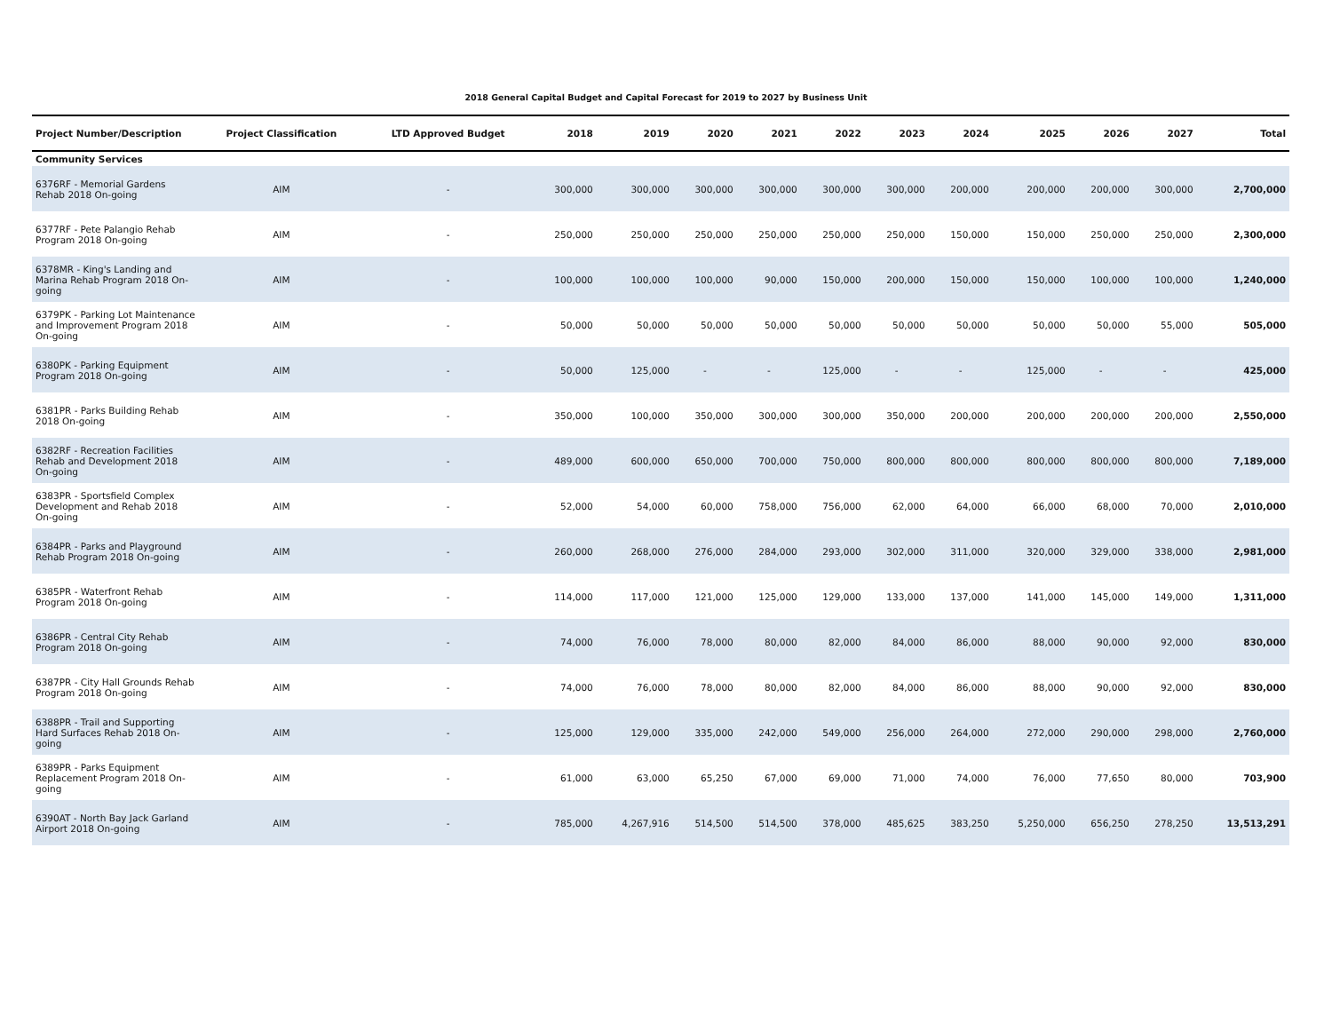2018 General Capital Budget and Capital Forecast for 2019 to 2027 by Business Unit
| Project Number/Description | Project Classification | LTD Approved Budget | 2018 | 2019 | 2020 | 2021 | 2022 | 2023 | 2024 | 2025 | 2026 | 2027 | Total |
| --- | --- | --- | --- | --- | --- | --- | --- | --- | --- | --- | --- | --- | --- |
| Community Services | | | | | | | | | | | | | |
| 6376RF - Memorial Gardens Rehab 2018 On-going | AIM | - | 300,000 | 300,000 | 300,000 | 300,000 | 300,000 | 300,000 | 200,000 | 200,000 | 200,000 | 300,000 | 2,700,000 |
| 6377RF - Pete Palangio Rehab Program 2018 On-going | AIM | - | 250,000 | 250,000 | 250,000 | 250,000 | 250,000 | 250,000 | 150,000 | 150,000 | 250,000 | 250,000 | 2,300,000 |
| 6378MR - King's Landing and Marina Rehab Program 2018 On-going | AIM | - | 100,000 | 100,000 | 100,000 | 90,000 | 150,000 | 200,000 | 150,000 | 150,000 | 100,000 | 100,000 | 1,240,000 |
| 6379PK - Parking Lot Maintenance and Improvement Program 2018 On-going | AIM | - | 50,000 | 50,000 | 50,000 | 50,000 | 50,000 | 50,000 | 50,000 | 50,000 | 50,000 | 55,000 | 505,000 |
| 6380PK - Parking Equipment Program 2018 On-going | AIM | - | 50,000 | 125,000 | - | - | 125,000 | - | - | 125,000 | - | - | 425,000 |
| 6381PR - Parks Building Rehab 2018 On-going | AIM | - | 350,000 | 100,000 | 350,000 | 300,000 | 300,000 | 350,000 | 200,000 | 200,000 | 200,000 | 200,000 | 2,550,000 |
| 6382RF - Recreation Facilities Rehab and Development 2018 On-going | AIM | - | 489,000 | 600,000 | 650,000 | 700,000 | 750,000 | 800,000 | 800,000 | 800,000 | 800,000 | 800,000 | 7,189,000 |
| 6383PR - Sportsfield Complex Development and Rehab 2018 On-going | AIM | - | 52,000 | 54,000 | 60,000 | 758,000 | 756,000 | 62,000 | 64,000 | 66,000 | 68,000 | 70,000 | 2,010,000 |
| 6384PR - Parks and Playground Rehab Program 2018 On-going | AIM | - | 260,000 | 268,000 | 276,000 | 284,000 | 293,000 | 302,000 | 311,000 | 320,000 | 329,000 | 338,000 | 2,981,000 |
| 6385PR - Waterfront Rehab Program 2018 On-going | AIM | - | 114,000 | 117,000 | 121,000 | 125,000 | 129,000 | 133,000 | 137,000 | 141,000 | 145,000 | 149,000 | 1,311,000 |
| 6386PR - Central City Rehab Program 2018 On-going | AIM | - | 74,000 | 76,000 | 78,000 | 80,000 | 82,000 | 84,000 | 86,000 | 88,000 | 90,000 | 92,000 | 830,000 |
| 6387PR - City Hall Grounds Rehab Program 2018 On-going | AIM | - | 74,000 | 76,000 | 78,000 | 80,000 | 82,000 | 84,000 | 86,000 | 88,000 | 90,000 | 92,000 | 830,000 |
| 6388PR - Trail and Supporting Hard Surfaces Rehab 2018 On-going | AIM | - | 125,000 | 129,000 | 335,000 | 242,000 | 549,000 | 256,000 | 264,000 | 272,000 | 290,000 | 298,000 | 2,760,000 |
| 6389PR - Parks Equipment Replacement Program 2018 On-going | AIM | - | 61,000 | 63,000 | 65,250 | 67,000 | 69,000 | 71,000 | 74,000 | 76,000 | 77,650 | 80,000 | 703,900 |
| 6390AT - North Bay Jack Garland Airport 2018 On-going | AIM | - | 785,000 | 4,267,916 | 514,500 | 514,500 | 378,000 | 485,625 | 383,250 | 5,250,000 | 656,250 | 278,250 | 13,513,291 |